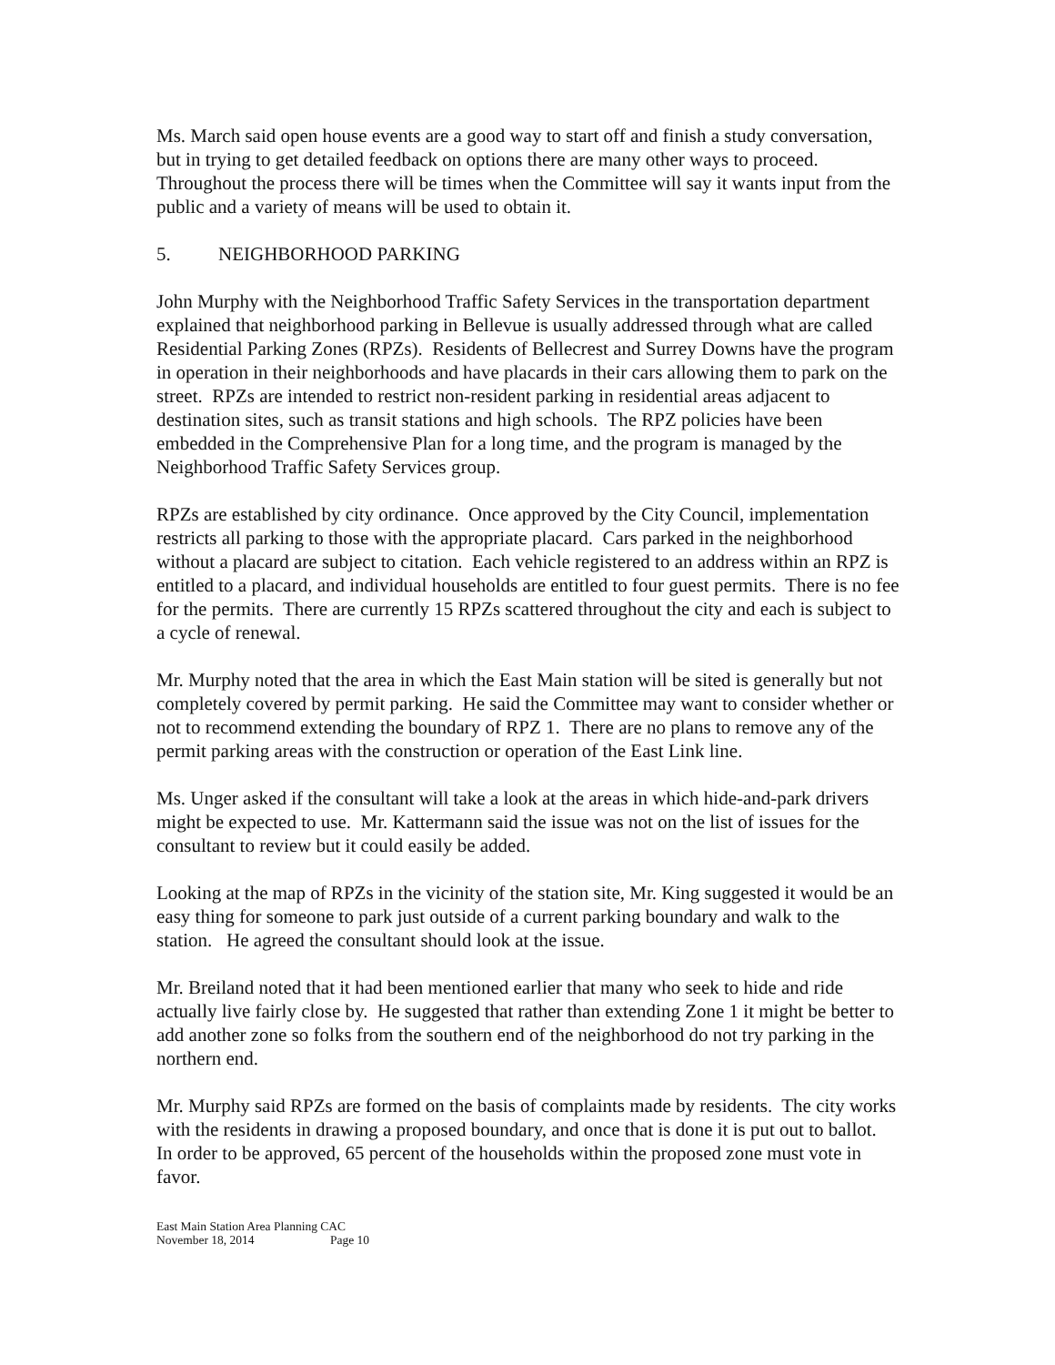Ms. March said open house events are a good way to start off and finish a study conversation, but in trying to get detailed feedback on options there are many other ways to proceed. Throughout the process there will be times when the Committee will say it wants input from the public and a variety of means will be used to obtain it.
5. NEIGHBORHOOD PARKING
John Murphy with the Neighborhood Traffic Safety Services in the transportation department explained that neighborhood parking in Bellevue is usually addressed through what are called Residential Parking Zones (RPZs). Residents of Bellecrest and Surrey Downs have the program in operation in their neighborhoods and have placards in their cars allowing them to park on the street. RPZs are intended to restrict non-resident parking in residential areas adjacent to destination sites, such as transit stations and high schools. The RPZ policies have been embedded in the Comprehensive Plan for a long time, and the program is managed by the Neighborhood Traffic Safety Services group.
RPZs are established by city ordinance. Once approved by the City Council, implementation restricts all parking to those with the appropriate placard. Cars parked in the neighborhood without a placard are subject to citation. Each vehicle registered to an address within an RPZ is entitled to a placard, and individual households are entitled to four guest permits. There is no fee for the permits. There are currently 15 RPZs scattered throughout the city and each is subject to a cycle of renewal.
Mr. Murphy noted that the area in which the East Main station will be sited is generally but not completely covered by permit parking. He said the Committee may want to consider whether or not to recommend extending the boundary of RPZ 1. There are no plans to remove any of the permit parking areas with the construction or operation of the East Link line.
Ms. Unger asked if the consultant will take a look at the areas in which hide-and-park drivers might be expected to use. Mr. Kattermann said the issue was not on the list of issues for the consultant to review but it could easily be added.
Looking at the map of RPZs in the vicinity of the station site, Mr. King suggested it would be an easy thing for someone to park just outside of a current parking boundary and walk to the station. He agreed the consultant should look at the issue.
Mr. Breiland noted that it had been mentioned earlier that many who seek to hide and ride actually live fairly close by. He suggested that rather than extending Zone 1 it might be better to add another zone so folks from the southern end of the neighborhood do not try parking in the northern end.
Mr. Murphy said RPZs are formed on the basis of complaints made by residents. The city works with the residents in drawing a proposed boundary, and once that is done it is put out to ballot. In order to be approved, 65 percent of the households within the proposed zone must vote in favor.
East Main Station Area Planning CAC
November 18, 2014 Page 10